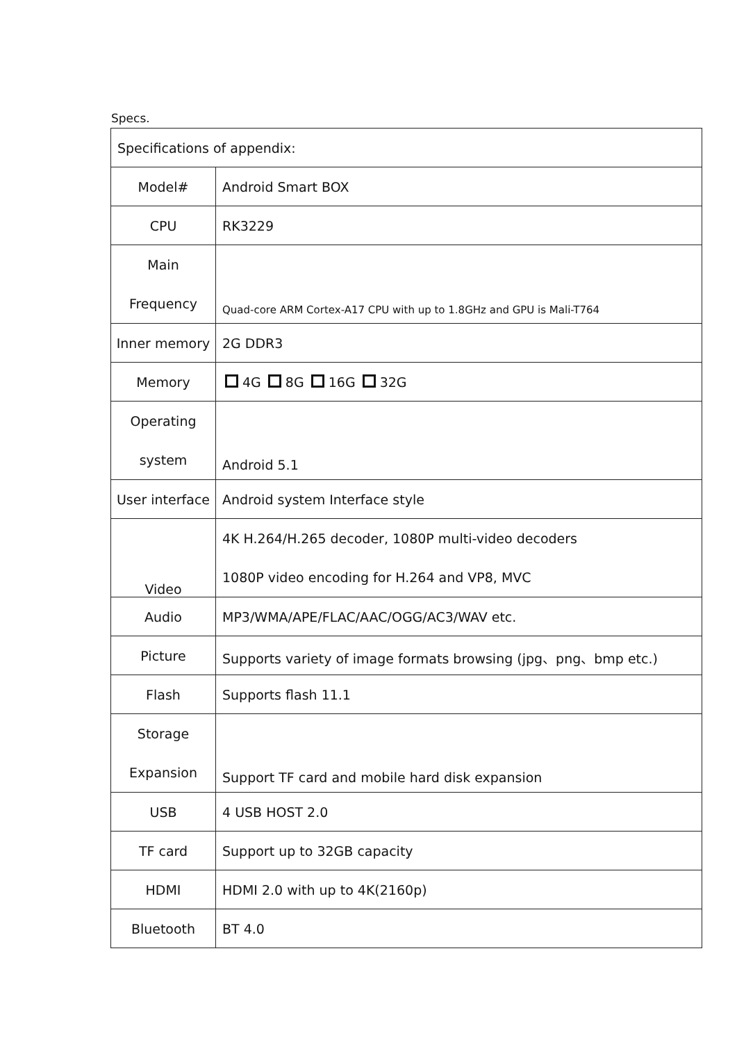Specs.
| Specifications of appendix: | |
| Model# | Android Smart BOX |
| CPU | RK3229 |
| Main Frequency | Quad-core ARM Cortex-A17 CPU with up to 1.8GHz and GPU is Mali-T764 |
| Inner memory | 2G DDR3 |
| Memory | 4G 8G 16G 32G |
| Operating system | Android 5.1 |
| User interface | Android system Interface style |
| Video | 4K H.264/H.265 decoder, 1080P multi-video decoders 1080P video encoding for H.264 and VP8, MVC |
| Audio | MP3/WMA/APE/FLAC/AAC/OGG/AC3/WAV etc. |
| Picture | Supports variety of image formats browsing (jpg、png、bmp etc.) |
| Flash | Supports flash 11.1 |
| Storage Expansion | Support TF card and mobile hard disk expansion |
| USB | 4 USB HOST 2.0 |
| TF card | Support up to 32GB capacity |
| HDMI | HDMI 2.0 with up to 4K(2160p) |
| Bluetooth | BT 4.0 |